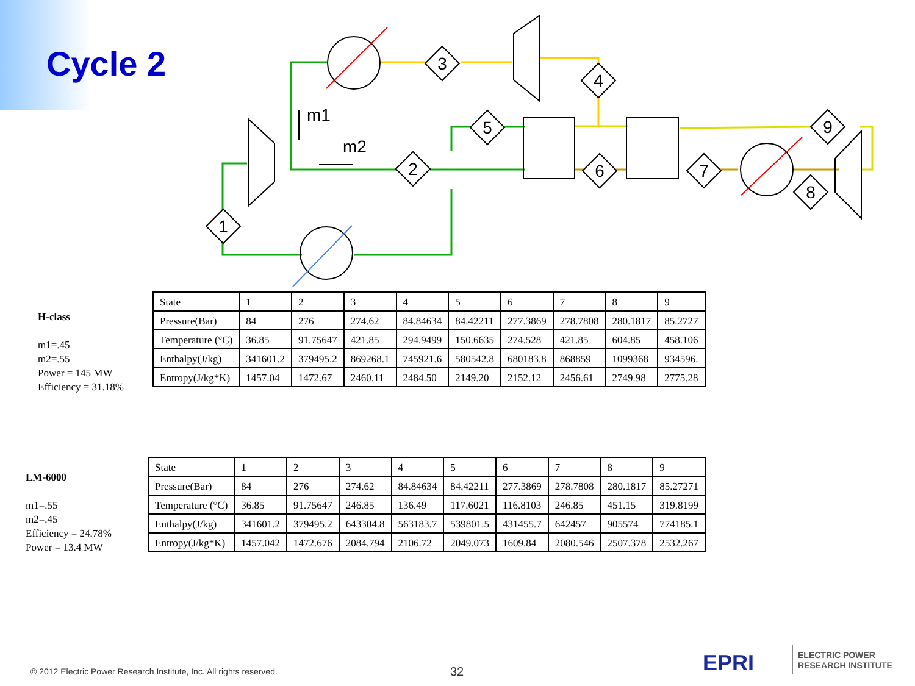Cycle 2
1
2
3
4
5
6
7
8
9
m1
m2
H-class
m1=.45
m2=.55
Power = 145 MW
Efficiency = 31.18%
| State | 1 | 2 | 3 | 4 | 5 | 6 | 7 | 8 | 9 |
| Pressure(Bar) | 84 | 276 | 274.62 | 84.84634 | 84.42211 | 277.3869 | 278.7808 | 280.1817 | 85.2727 |
| Temperature (°C) | 36.85 | 91.75647 | 421.85 | 294.9499 | 150.6635 | 274.528 | 421.85 | 604.85 | 458.106 |
| Enthalpy(J/kg) | 341601.2 | 379495.2 | 869268.1 | 745921.6 | 580542.8 | 680183.8 | 868859 | 1099368 | 934596. |
| Entropy(J/kg*K) | 1457.04 | 1472.67 | 2460.11 | 2484.50 | 2149.20 | 2152.12 | 2456.61 | 2749.98 | 2775.28 |
LM-6000
m1=.55
m2=.45
Efficiency = 24.78%
Power = 13.4 MW
| State | 1 | 2 | 3 | 4 | 5 | 6 | 7 | 8 | 9 |
| Pressure(Bar) | 84 | 276 | 274.62 | 84.84634 | 84.42211 | 277.3869 | 278.7808 | 280.1817 | 85.27271 |
| Temperature (°C) | 36.85 | 91.75647 | 246.85 | 136.49 | 117.6021 | 116.8103 | 246.85 | 451.15 | 319.8199 |
| Enthalpy(J/kg) | 341601.2 | 379495.2 | 643304.8 | 563183.7 | 539801.5 | 431455.7 | 642457 | 905574 | 774185.1 |
| Entropy(J/kg*K) | 1457.042 | 1472.676 | 2084.794 | 2106.72 | 2049.073 | 1609.84 | 2080.546 | 2507.378 | 2532.267 |
© 2012 Electric Power Research Institute, Inc. All rights reserved.
32 EPRI
ELECTRIC POWER
RESEARCH INSTITUTE